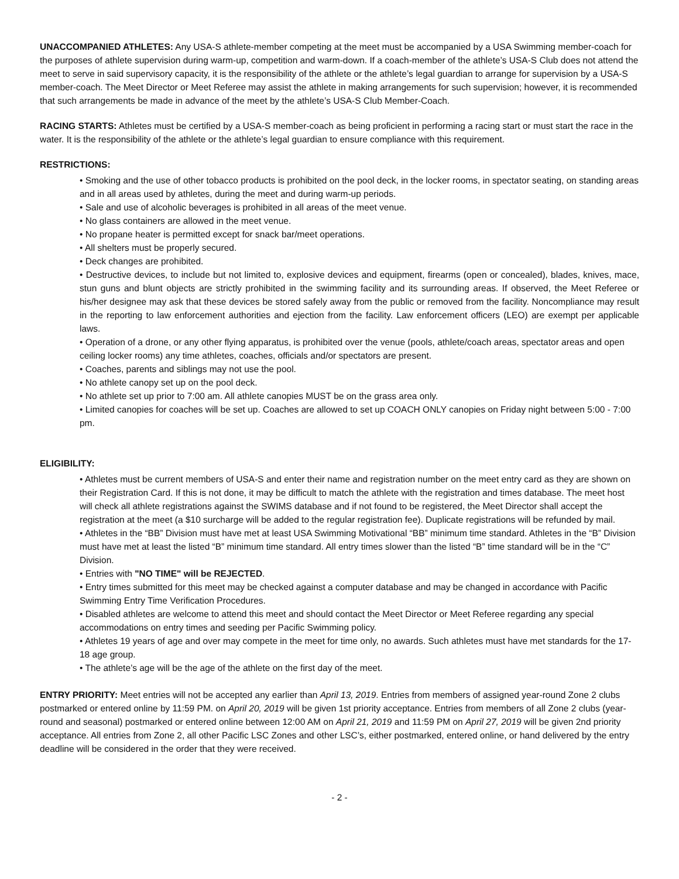UNACCOMPANIED ATHLETES: Any USA-S athlete-member competing at the meet must be accompanied by a USA Swimming member-coach for the purposes of athlete supervision during warm-up, competition and warm-down. If a coach-member of the athlete’s USA-S Club does not attend the meet to serve in said supervisory capacity, it is the responsibility of the athlete or the athlete’s legal guardian to arrange for supervision by a USA-S member-coach. The Meet Director or Meet Referee may assist the athlete in making arrangements for such supervision; however, it is recommended that such arrangements be made in advance of the meet by the athlete’s USA-S Club Member-Coach.
RACING STARTS: Athletes must be certified by a USA-S member-coach as being proficient in performing a racing start or must start the race in the water. It is the responsibility of the athlete or the athlete’s legal guardian to ensure compliance with this requirement.
RESTRICTIONS:
• Smoking and the use of other tobacco products is prohibited on the pool deck, in the locker rooms, in spectator seating, on standing areas and in all areas used by athletes, during the meet and during warm-up periods.
• Sale and use of alcoholic beverages is prohibited in all areas of the meet venue.
• No glass containers are allowed in the meet venue.
• No propane heater is permitted except for snack bar/meet operations.
• All shelters must be properly secured.
• Deck changes are prohibited.
• Destructive devices, to include but not limited to, explosive devices and equipment, firearms (open or concealed), blades, knives, mace, stun guns and blunt objects are strictly prohibited in the swimming facility and its surrounding areas. If observed, the Meet Referee or his/her designee may ask that these devices be stored safely away from the public or removed from the facility. Noncompliance may result in the reporting to law enforcement authorities and ejection from the facility. Law enforcement officers (LEO) are exempt per applicable laws.
• Operation of a drone, or any other flying apparatus, is prohibited over the venue (pools, athlete/coach areas, spectator areas and open ceiling locker rooms) any time athletes, coaches, officials and/or spectators are present.
• Coaches, parents and siblings may not use the pool.
• No athlete canopy set up on the pool deck.
• No athlete set up prior to 7:00 am. All athlete canopies MUST be on the grass area only.
• Limited canopies for coaches will be set up. Coaches are allowed to set up COACH ONLY canopies on Friday night between 5:00 - 7:00 pm.
ELIGIBILITY:
• Athletes must be current members of USA-S and enter their name and registration number on the meet entry card as they are shown on their Registration Card. If this is not done, it may be difficult to match the athlete with the registration and times database. The meet host will check all athlete registrations against the SWIMS database and if not found to be registered, the Meet Director shall accept the registration at the meet (a $10 surcharge will be added to the regular registration fee). Duplicate registrations will be refunded by mail.
• Athletes in the “BB” Division must have met at least USA Swimming Motivational “BB” minimum time standard. Athletes in the “B” Division must have met at least the listed “B” minimum time standard. All entry times slower than the listed “B” time standard will be in the “C” Division.
• Entries with "NO TIME" will be REJECTED.
• Entry times submitted for this meet may be checked against a computer database and may be changed in accordance with Pacific Swimming Entry Time Verification Procedures.
• Disabled athletes are welcome to attend this meet and should contact the Meet Director or Meet Referee regarding any special accommodations on entry times and seeding per Pacific Swimming policy.
• Athletes 19 years of age and over may compete in the meet for time only, no awards. Such athletes must have met standards for the 17-18 age group.
• The athlete’s age will be the age of the athlete on the first day of the meet.
ENTRY PRIORITY: Meet entries will not be accepted any earlier than April 13, 2019. Entries from members of assigned year-round Zone 2 clubs postmarked or entered online by 11:59 PM. on April 20, 2019 will be given 1st priority acceptance. Entries from members of all Zone 2 clubs (year-round and seasonal) postmarked or entered online between 12:00 AM on April 21, 2019 and 11:59 PM on April 27, 2019 will be given 2nd priority acceptance. All entries from Zone 2, all other Pacific LSC Zones and other LSC’s, either postmarked, entered online, or hand delivered by the entry deadline will be considered in the order that they were received.
- 2 -